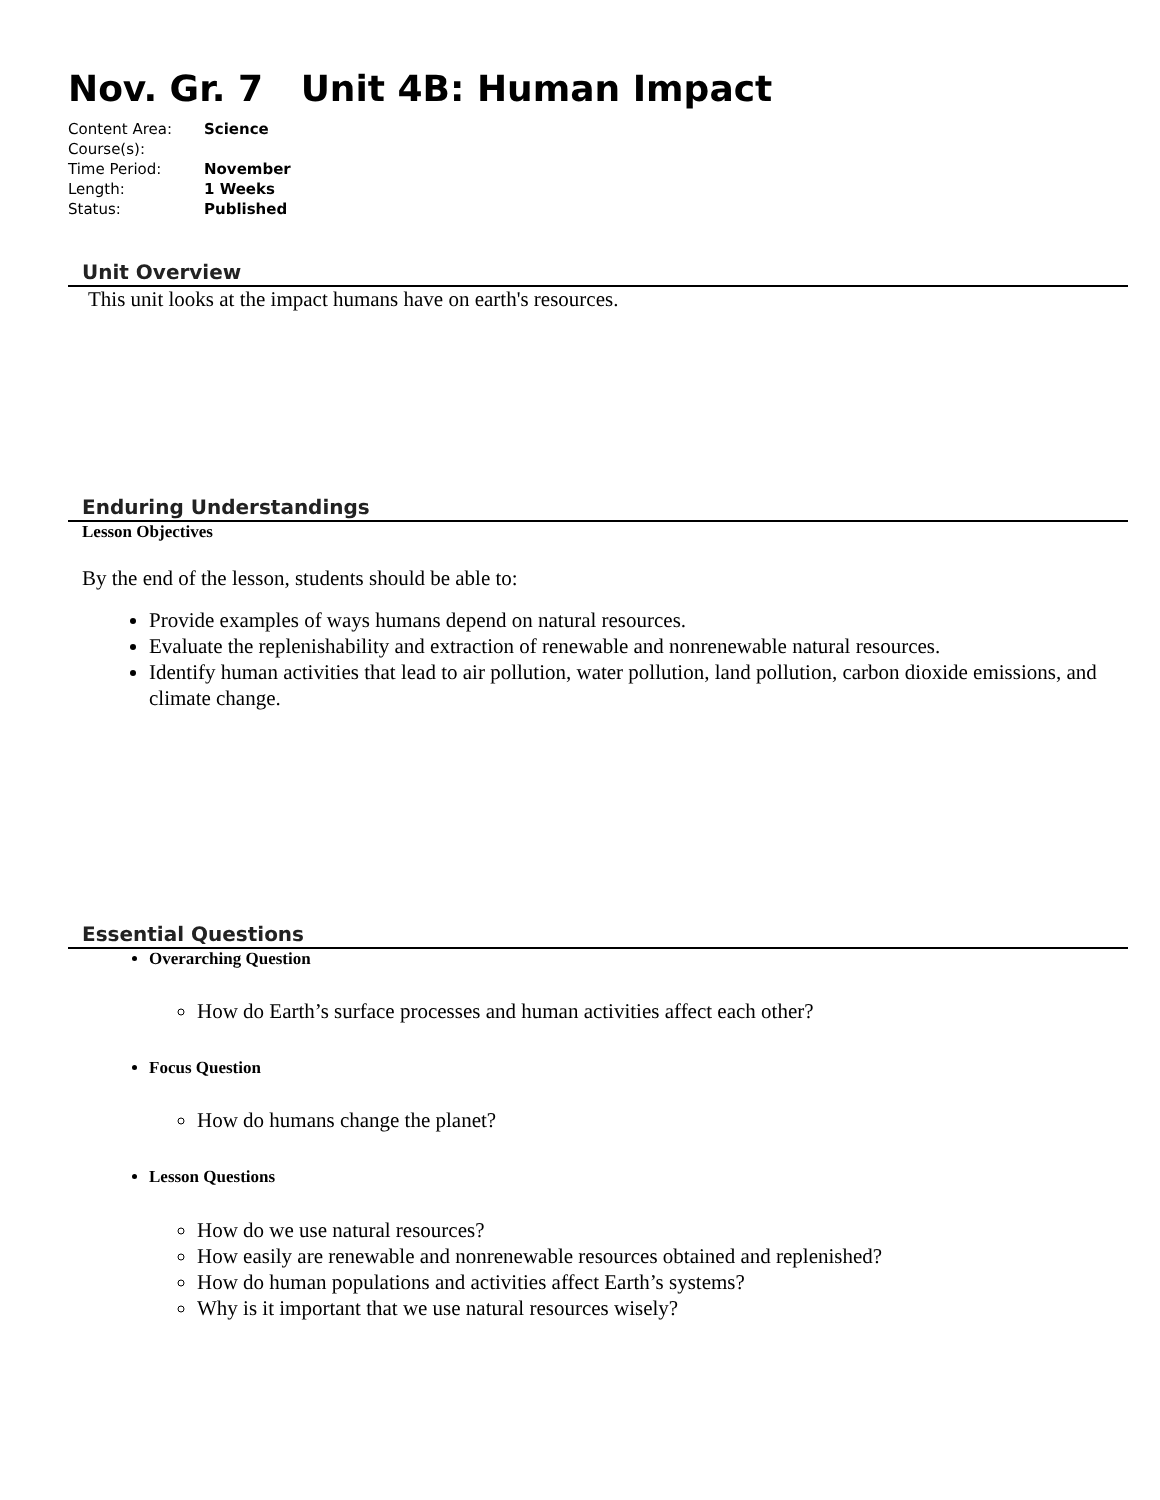Nov. Gr. 7 Unit 4B: Human Impact
| Content Area: | Science |
| Course(s): | |
| Time Period: | November |
| Length: | 1 Weeks |
| Status: | Published |
Unit Overview
This unit looks at the impact humans have on earth's resources.
Enduring Understandings
Lesson Objectives
By the end of the lesson, students should be able to:
Provide examples of ways humans depend on natural resources.
Evaluate the replenishability and extraction of renewable and nonrenewable natural resources.
Identify human activities that lead to air pollution, water pollution, land pollution, carbon dioxide emissions, and climate change.
Essential Questions
Overarching Question
How do Earth’s surface processes and human activities affect each other?
Focus Question
How do humans change the planet?
Lesson Questions
How do we use natural resources?
How easily are renewable and nonrenewable resources obtained and replenished?
How do human populations and activities affect Earth’s systems?
Why is it important that we use natural resources wisely?